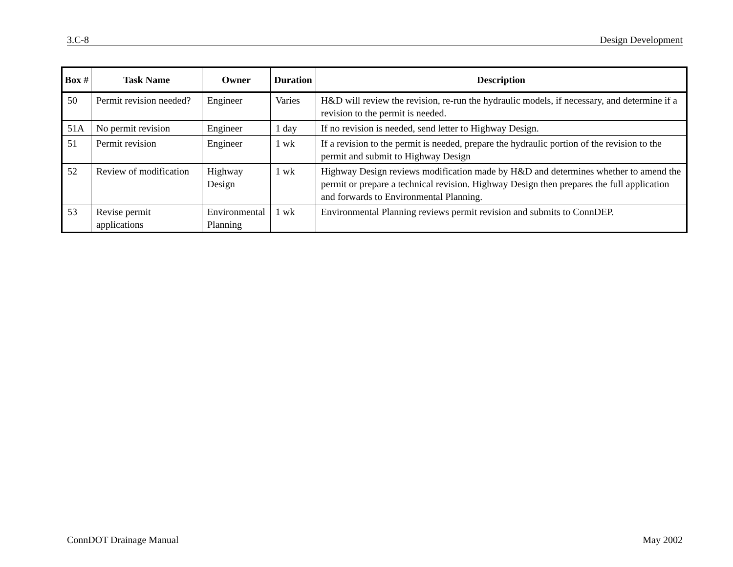3.C-8 Design Development
| Box # | Task Name | Owner | Duration | Description |
| --- | --- | --- | --- | --- |
| 50 | Permit revision needed? | Engineer | Varies | H&D will review the revision, re-run the hydraulic models, if necessary, and determine if a revision to the permit is needed. |
| 51A | No permit revision | Engineer | 1 day | If no revision is needed, send letter to Highway Design. |
| 51 | Permit revision | Engineer | 1 wk | If a revision to the permit is needed, prepare the hydraulic portion of the revision to the permit and submit to Highway Design |
| 52 | Review of modification | Highway Design | 1 wk | Highway Design reviews modification made by H&D and determines whether to amend the permit or prepare a technical revision. Highway Design then prepares the full application and forwards to Environmental Planning. |
| 53 | Revise permit applications | Environmental Planning | 1 wk | Environmental Planning reviews permit revision and submits to ConnDEP. |
ConnDOT Drainage Manual May 2002